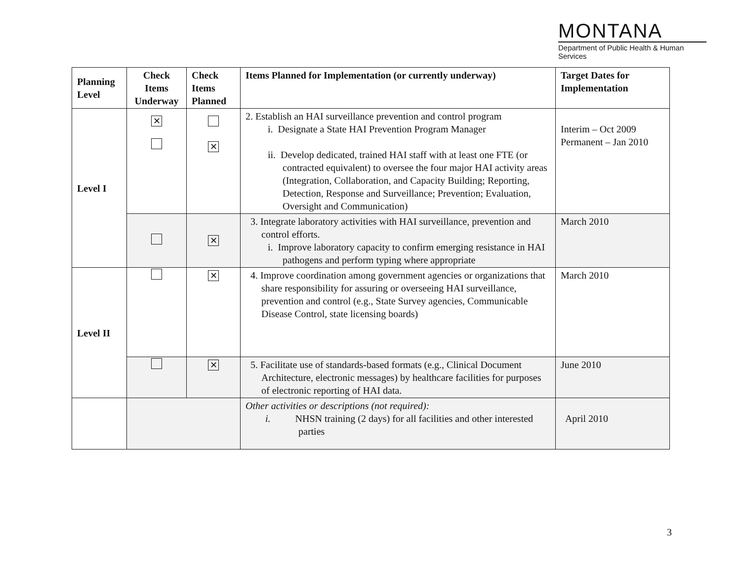MONTANA
Department of Public Health & Human Services
| Planning Level | Check Items Underway | Check Items Planned | Items Planned for Implementation (or currently underway) | Target Dates for Implementation |
| --- | --- | --- | --- | --- |
| Level I | ✕ | ✕ | 2. Establish an HAI surveillance prevention and control program i. Designate a State HAI Prevention Program Manager ii. Develop dedicated, trained HAI staff with at least one FTE (or contracted equivalent) to oversee the four major HAI activity areas (Integration, Collaboration, and Capacity Building; Reporting, Detection, Response and Surveillance; Prevention; Evaluation, Oversight and Communication) | Interim – Oct 2009 Permanent – Jan 2010 |
| | | ✕ | 3. Integrate laboratory activities with HAI surveillance, prevention and control efforts. i. Improve laboratory capacity to confirm emerging resistance in HAI pathogens and perform typing where appropriate | March 2010 |
| Level II | | ✕ | 4. Improve coordination among government agencies or organizations that share responsibility for assuring or overseeing HAI surveillance, prevention and control (e.g., State Survey agencies, Communicable Disease Control, state licensing boards) | March 2010 |
| | | ✕ | 5. Facilitate use of standards-based formats (e.g., Clinical Document Architecture, electronic messages) by healthcare facilities for purposes of electronic reporting of HAI data. | June 2010 |
| | | | Other activities or descriptions (not required): i. NHSN training (2 days) for all facilities and other interested parties | April 2010 |
3